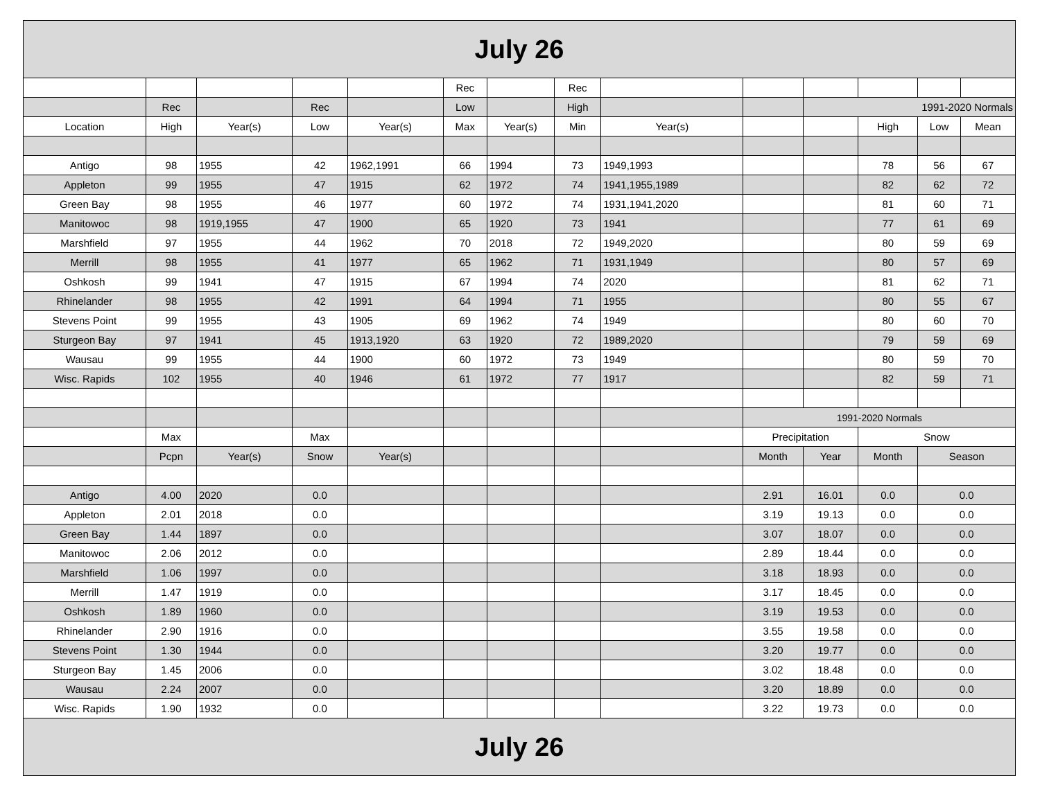| July 26 | | | | | | | | | | | | | |
| --- | --- | --- | --- | --- | --- | --- | --- | --- | --- | --- | --- | --- | --- |
| | | | | | Rec | | Rec | | | | | | |
| | Rec | | Rec | | Low | | High | | | 1991-2020 Normals | | | |
| Location | High | Year(s) | Low | Year(s) | Max | Year(s) | Min | Year(s) | | | High | Low | Mean |
| Antigo | 98 | 1955 | 42 | 1962,1991 | 66 | 1994 | 73 | 1949,1993 | | | 78 | 56 | 67 |
| Appleton | 99 | 1955 | 47 | 1915 | 62 | 1972 | 74 | 1941,1955,1989 | | | 82 | 62 | 72 |
| Green Bay | 98 | 1955 | 46 | 1977 | 60 | 1972 | 74 | 1931,1941,2020 | | | 81 | 60 | 71 |
| Manitowoc | 98 | 1919,1955 | 47 | 1900 | 65 | 1920 | 73 | 1941 | | | 77 | 61 | 69 |
| Marshfield | 97 | 1955 | 44 | 1962 | 70 | 2018 | 72 | 1949,2020 | | | 80 | 59 | 69 |
| Merrill | 98 | 1955 | 41 | 1977 | 65 | 1962 | 71 | 1931,1949 | | | 80 | 57 | 69 |
| Oshkosh | 99 | 1941 | 47 | 1915 | 67 | 1994 | 74 | 2020 | | | 81 | 62 | 71 |
| Rhinelander | 98 | 1955 | 42 | 1991 | 64 | 1994 | 71 | 1955 | | | 80 | 55 | 67 |
| Stevens Point | 99 | 1955 | 43 | 1905 | 69 | 1962 | 74 | 1949 | | | 80 | 60 | 70 |
| Sturgeon Bay | 97 | 1941 | 45 | 1913,1920 | 63 | 1920 | 72 | 1989,2020 | | | 79 | 59 | 69 |
| Wausau | 99 | 1955 | 44 | 1900 | 60 | 1972 | 73 | 1949 | | | 80 | 59 | 70 |
| Wisc. Rapids | 102 | 1955 | 40 | 1946 | 61 | 1972 | 77 | 1917 | | | 82 | 59 | 71 |
| | | | | | | | | | 1991-2020 Normals | | | | |
| | Max | | Max | | | | | | Precipitation | | Snow | | |
| | Pcpn | Year(s) | Snow | Year(s) | | | | | Month | Year | Month | Season | |
| Antigo | 4.00 | 2020 | 0.0 | | | | | | 2.91 | 16.01 | 0.0 | 0.0 | |
| Appleton | 2.01 | 2018 | 0.0 | | | | | | 3.19 | 19.13 | 0.0 | 0.0 | |
| Green Bay | 1.44 | 1897 | 0.0 | | | | | | 3.07 | 18.07 | 0.0 | 0.0 | |
| Manitowoc | 2.06 | 2012 | 0.0 | | | | | | 2.89 | 18.44 | 0.0 | 0.0 | |
| Marshfield | 1.06 | 1997 | 0.0 | | | | | | 3.18 | 18.93 | 0.0 | 0.0 | |
| Merrill | 1.47 | 1919 | 0.0 | | | | | | 3.17 | 18.45 | 0.0 | 0.0 | |
| Oshkosh | 1.89 | 1960 | 0.0 | | | | | | 3.19 | 19.53 | 0.0 | 0.0 | |
| Rhinelander | 2.90 | 1916 | 0.0 | | | | | | 3.55 | 19.58 | 0.0 | 0.0 | |
| Stevens Point | 1.30 | 1944 | 0.0 | | | | | | 3.20 | 19.77 | 0.0 | 0.0 | |
| Sturgeon Bay | 1.45 | 2006 | 0.0 | | | | | | 3.02 | 18.48 | 0.0 | 0.0 | |
| Wausau | 2.24 | 2007 | 0.0 | | | | | | 3.20 | 18.89 | 0.0 | 0.0 | |
| Wisc. Rapids | 1.90 | 1932 | 0.0 | | | | | | 3.22 | 19.73 | 0.0 | 0.0 | |
| July 26 | | | | | | | | | | | | | |